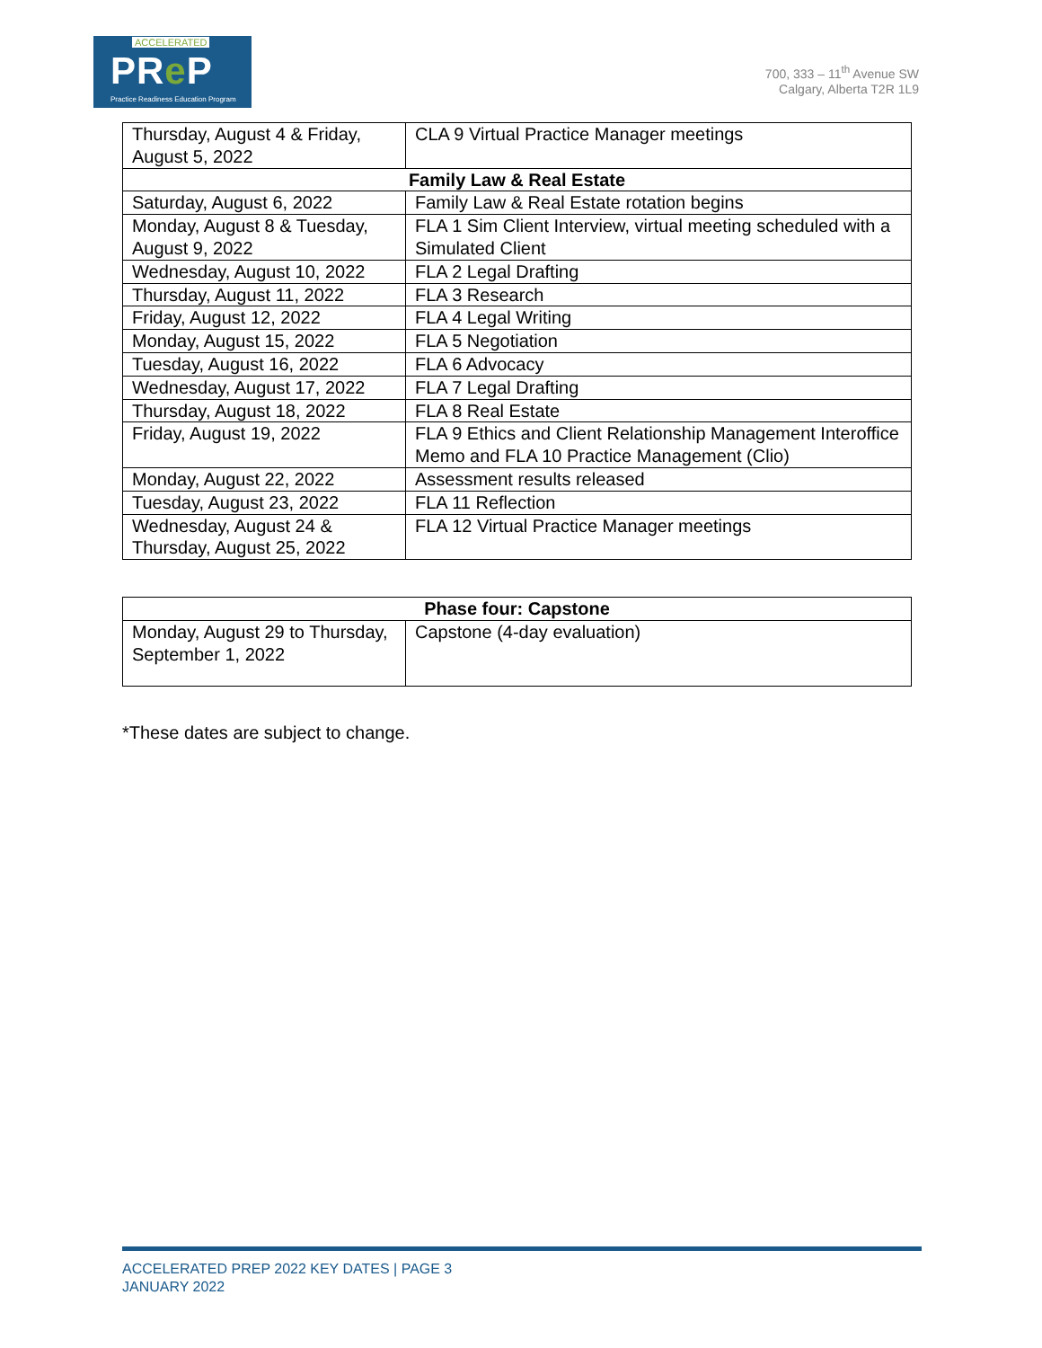ACCELERATED
PRe P
Practice Readiness Education Program
700, 333 – 11<sup>th</sup> Avenue SW
Calgary, Alberta T2R 1L9
| Thursday, August 4 & Friday, August 5, 2022 | CLA 9 Virtual Practice Manager meetings |
| Family Law & Real Estate | |
| Saturday, August 6, 2022 | Family Law & Real Estate rotation begins |
| Monday, August 8 & Tuesday, August 9, 2022 | FLA 1 Sim Client Interview, virtual meeting scheduled with a Simulated Client |
| Wednesday, August 10, 2022 | FLA 2 Legal Drafting |
| Thursday, August 11, 2022 | FLA 3 Research |
| Friday, August 12, 2022 | FLA 4 Legal Writing |
| Monday, August 15, 2022 | FLA 5 Negotiation |
| Tuesday, August 16, 2022 | FLA 6 Advocacy |
| Wednesday, August 17, 2022 | FLA 7 Legal Drafting |
| Thursday, August 18, 2022 | FLA 8 Real Estate |
| Friday, August 19, 2022 | FLA 9 Ethics and Client Relationship Management Interoffice Memo and FLA 10 Practice Management (Clio) |
| Monday, August 22, 2022 | Assessment results released |
| Tuesday, August 23, 2022 | FLA 11 Reflection |
| Wednesday, August 24 & Thursday, August 25, 2022 | FLA 12 Virtual Practice Manager meetings |
| Phase four: Capstone | |
| --- | --- |
| Monday, August 29 to Thursday, September 1, 2022 | Capstone (4-day evaluation) |
*These dates are subject to change.
ACCELERATED PREP 2022 KEY DATES | PAGE 3
JANUARY 2022